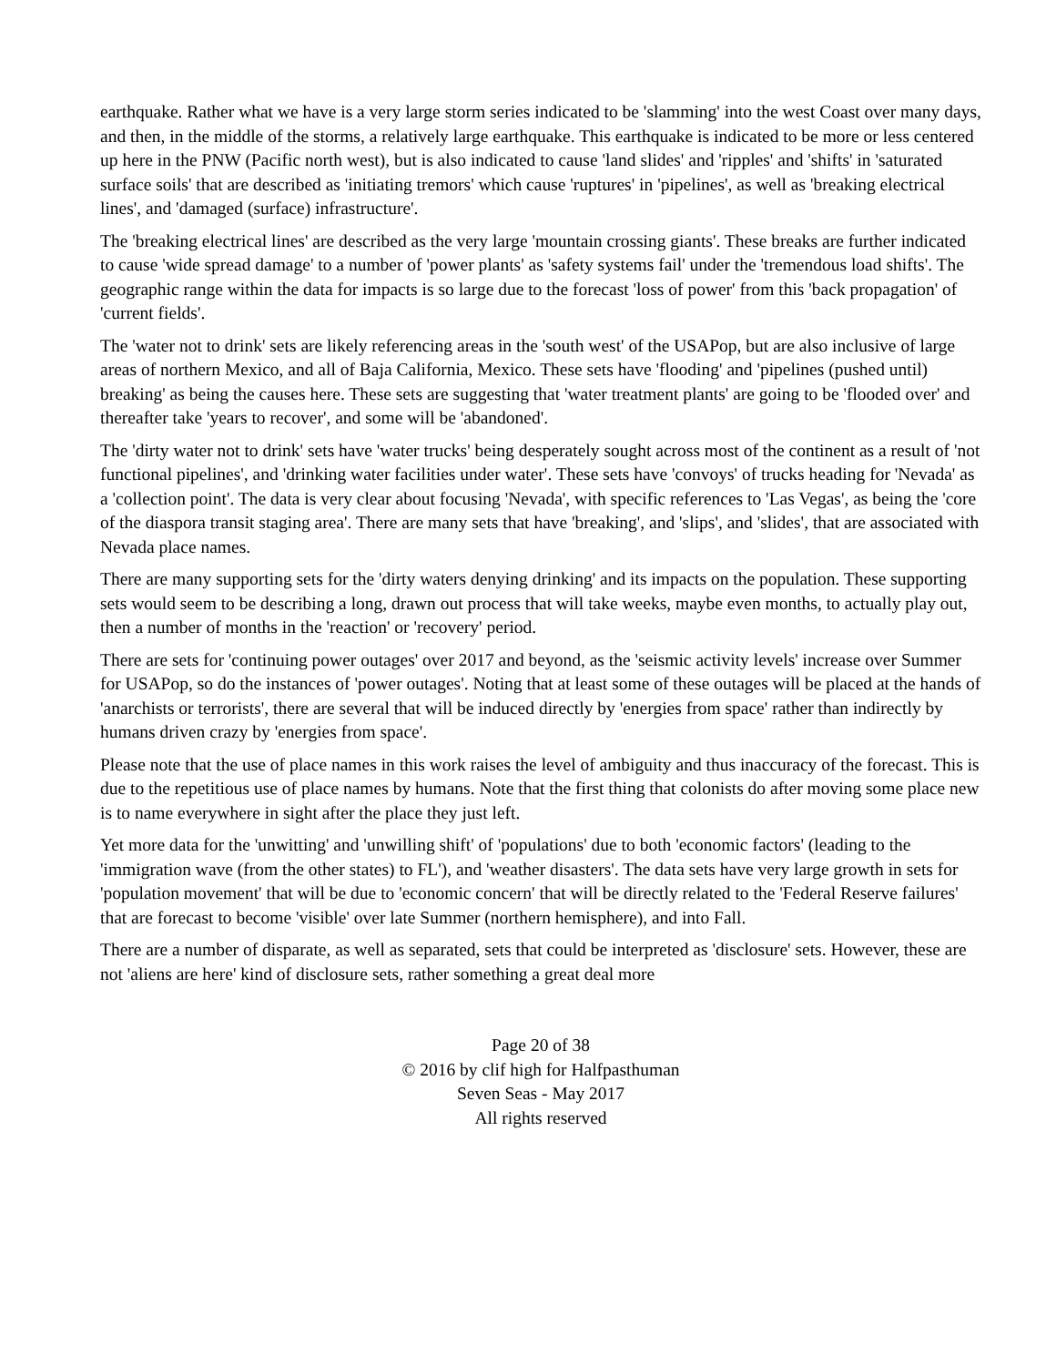earthquake. Rather what we have is a very large storm series indicated to be 'slamming' into the west Coast over many days, and then, in the middle of the storms, a relatively large earthquake. This earthquake is indicated to be more or less centered up here in the PNW (Pacific north west), but is also indicated to cause 'land slides' and 'ripples' and 'shifts' in 'saturated surface soils' that are described as 'initiating tremors' which cause 'ruptures' in 'pipelines', as well as 'breaking electrical lines', and 'damaged (surface) infrastructure'.
The 'breaking electrical lines' are described as the very large 'mountain crossing giants'. These breaks are further indicated to cause 'wide spread damage' to a number of 'power plants' as 'safety systems fail' under the 'tremendous load shifts'. The geographic range within the data for impacts is so large due to the forecast 'loss of power' from this 'back propagation' of 'current fields'.
The 'water not to drink' sets are likely referencing areas in the 'south west' of the USAPop, but are also inclusive of large areas of northern Mexico, and all of Baja California, Mexico. These sets have 'flooding' and 'pipelines (pushed until) breaking' as being the causes here. These sets are suggesting that 'water treatment plants' are going to be 'flooded over' and thereafter take 'years to recover', and some will be 'abandoned'.
The 'dirty water not to drink' sets have 'water trucks' being desperately sought across most of the continent as a result of 'not functional pipelines', and 'drinking water facilities under water'. These sets have 'convoys' of trucks heading for 'Nevada' as a 'collection point'. The data is very clear about focusing 'Nevada', with specific references to 'Las Vegas', as being the 'core of the diaspora transit staging area'. There are many sets that have 'breaking', and 'slips', and 'slides', that are associated with Nevada place names.
There are many supporting sets for the 'dirty waters denying drinking' and its impacts on the population. These supporting sets would seem to be describing a long, drawn out process that will take weeks, maybe even months, to actually play out, then a number of months in the 'reaction' or 'recovery' period.
There are sets for 'continuing power outages' over 2017 and beyond, as the 'seismic activity levels' increase over Summer for USAPop, so do the instances of 'power outages'. Noting that at least some of these outages will be placed at the hands of 'anarchists or terrorists', there are several that will be induced directly by 'energies from space' rather than indirectly by humans driven crazy by 'energies from space'.
Please note that the use of place names in this work raises the level of ambiguity and thus inaccuracy of the forecast. This is due to the repetitious use of place names by humans. Note that the first thing that colonists do after moving some place new is to name everywhere in sight after the place they just left.
Yet more data for the 'unwitting' and 'unwilling shift' of 'populations' due to both 'economic factors' (leading to the 'immigration wave (from the other states) to FL'), and 'weather disasters'. The data sets have very large growth in sets for 'population movement' that will be due to 'economic concern' that will be directly related to the 'Federal Reserve failures' that are forecast to become 'visible' over late Summer (northern hemisphere), and into Fall.
There are a number of disparate, as well as separated, sets that could be interpreted as 'disclosure' sets. However, these are not 'aliens are here' kind of disclosure sets, rather something a great deal more
Page 20 of 38
© 2016 by clif high for Halfpasthuman
Seven Seas - May 2017
All rights reserved